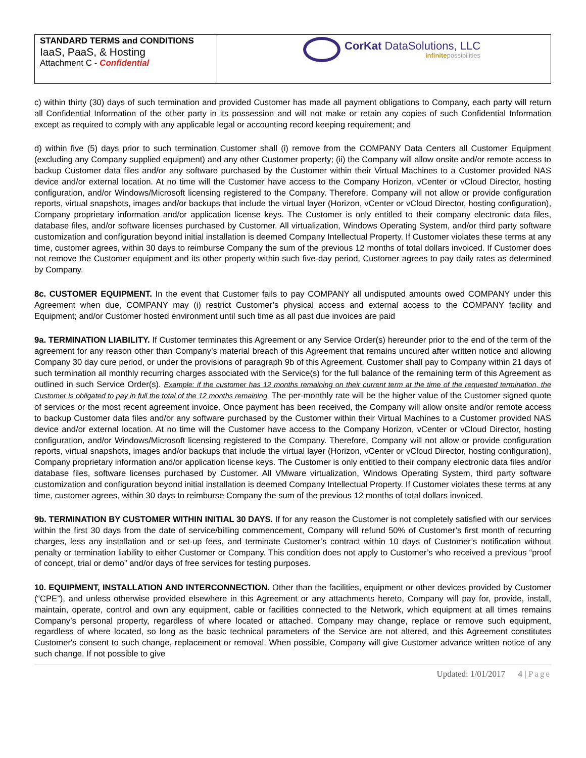| STANDARD TERMS and CONDITIONS IaaS, PaaS, & Hosting Attachment C - Confidential | CorKat DataSolutions, LLC infinite possibilities |
c) within thirty (30) days of such termination and provided Customer has made all payment obligations to Company, each party will return all Confidential Information of the other party in its possession and will not make or retain any copies of such Confidential Information except as required to comply with any applicable legal or accounting record keeping requirement; and
d) within five (5) days prior to such termination Customer shall (i) remove from the COMPANY Data Centers all Customer Equipment (excluding any Company supplied equipment) and any other Customer property; (ii) the Company will allow onsite and/or remote access to backup Customer data files and/or any software purchased by the Customer within their Virtual Machines to a Customer provided NAS device and/or external location. At no time will the Customer have access to the Company Horizon, vCenter or vCloud Director, hosting configuration, and/or Windows/Microsoft licensing registered to the Company. Therefore, Company will not allow or provide configuration reports, virtual snapshots, images and/or backups that include the virtual layer (Horizon, vCenter or vCloud Director, hosting configuration), Company proprietary information and/or application license keys. The Customer is only entitled to their company electronic data files, database files, and/or software licenses purchased by Customer. All virtualization, Windows Operating System, and/or third party software customization and configuration beyond initial installation is deemed Company Intellectual Property. If Customer violates these terms at any time, customer agrees, within 30 days to reimburse Company the sum of the previous 12 months of total dollars invoiced. If Customer does not remove the Customer equipment and its other property within such five-day period, Customer agrees to pay daily rates as determined by Company.
8c. CUSTOMER EQUIPMENT. In the event that Customer fails to pay COMPANY all undisputed amounts owed COMPANY under this Agreement when due, COMPANY may (i) restrict Customer’s physical access and external access to the COMPANY facility and Equipment; and/or Customer hosted environment until such time as all past due invoices are paid
9a. TERMINATION LIABILITY. If Customer terminates this Agreement or any Service Order(s) hereunder prior to the end of the term of the agreement for any reason other than Company’s material breach of this Agreement that remains uncured after written notice and allowing Company 30 day cure period, or under the provisions of paragraph 9b of this Agreement, Customer shall pay to Company within 21 days of such termination all monthly recurring charges associated with the Service(s) for the full balance of the remaining term of this Agreement as outlined in such Service Order(s). Example: if the customer has 12 months remaining on their current term at the time of the requested termination, the Customer is obligated to pay in full the total of the 12 months remaining. The per-monthly rate will be the higher value of the Customer signed quote of services or the most recent agreement invoice. Once payment has been received, the Company will allow onsite and/or remote access to backup Customer data files and/or any software purchased by the Customer within their Virtual Machines to a Customer provided NAS device and/or external location. At no time will the Customer have access to the Company Horizon, vCenter or vCloud Director, hosting configuration, and/or Windows/Microsoft licensing registered to the Company. Therefore, Company will not allow or provide configuration reports, virtual snapshots, images and/or backups that include the virtual layer (Horizon, vCenter or vCloud Director, hosting configuration), Company proprietary information and/or application license keys. The Customer is only entitled to their company electronic data files and/or database files, software licenses purchased by Customer. All VMware virtualization, Windows Operating System, third party software customization and configuration beyond initial installation is deemed Company Intellectual Property. If Customer violates these terms at any time, customer agrees, within 30 days to reimburse Company the sum of the previous 12 months of total dollars invoiced.
9b. TERMINATION BY CUSTOMER WITHIN INITIAL 30 DAYS. If for any reason the Customer is not completely satisfied with our services within the first 30 days from the date of service/billing commencement, Company will refund 50% of Customer’s first month of recurring charges, less any installation and or set-up fees, and terminate Customer’s contract within 10 days of Customer’s notification without penalty or termination liability to either Customer or Company. This condition does not apply to Customer’s who received a previous “proof of concept, trial or demo” and/or days of free services for testing purposes.
10. EQUIPMENT, INSTALLATION AND INTERCONNECTION. Other than the facilities, equipment or other devices provided by Customer (“CPE”), and unless otherwise provided elsewhere in this Agreement or any attachments hereto, Company will pay for, provide, install, maintain, operate, control and own any equipment, cable or facilities connected to the Network, which equipment at all times remains Company’s personal property, regardless of where located or attached. Company may change, replace or remove such equipment, regardless of where located, so long as the basic technical parameters of the Service are not altered, and this Agreement constitutes Customer's consent to such change, replacement or removal. When possible, Company will give Customer advance written notice of any such change. If not possible to give
Updated: 1/01/2017 4 | Page